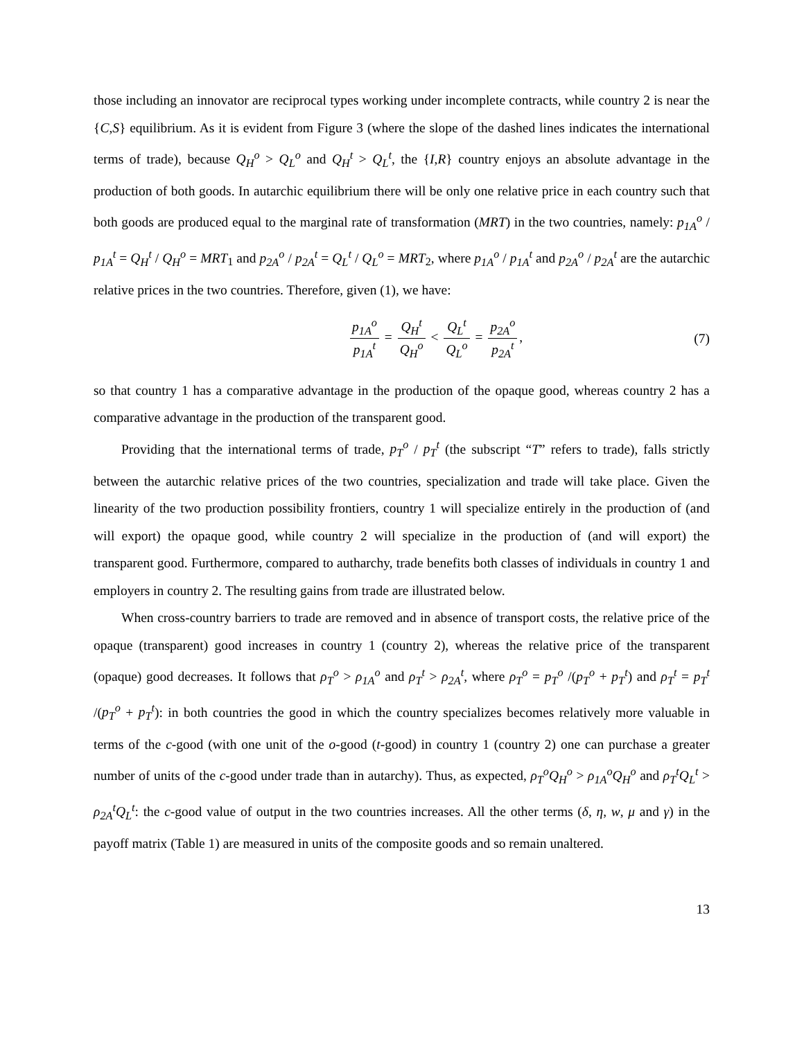those including an innovator are reciprocal types working under incomplete contracts, while country 2 is near the {C,S} equilibrium. As it is evident from Figure 3 (where the slope of the dashed lines indicates the international terms of trade), because Q<sub>H</sub><sup>o</sup> > Q<sub>L</sub><sup>o</sup> and Q<sub>H</sub><sup>t</sup> > Q<sub>L</sub><sup>t</sup>, the {I,R} country enjoys an absolute advantage in the production of both goods. In autarchic equilibrium there will be only one relative price in each country such that both goods are produced equal to the marginal rate of transformation (MRT) in the two countries, namely: p<sub>1A</sub><sup>o</sup> / p<sub>1A</sub><sup>t</sup> = Q<sub>H</sub><sup>t</sup> / Q<sub>H</sub><sup>o</sup> = MRT<sub>1</sub> and p<sub>2A</sub><sup>o</sup> / p<sub>2A</sub><sup>t</sup> = Q<sub>L</sub><sup>t</sup> / Q<sub>L</sub><sup>o</sup> = MRT<sub>2</sub>, where p<sub>1A</sub><sup>o</sup> / p<sub>1A</sub><sup>t</sup> and p<sub>2A</sub><sup>o</sup> / p<sub>2A</sub><sup>t</sup> are the autarchic relative prices in the two countries. Therefore, given (1), we have:
p<sub>1A</sub><sup>o</sup> p<sub>1A</sub><sup>t</sup> = Q<sub>H</sub><sup>t</sup> Q<sub>H</sub><sup>o</sup> < Q<sub>L</sub><sup>t</sup> Q<sub>L</sub><sup>o</sup> = p<sub>2A</sub><sup>o</sup> p<sub>2A</sub><sup>t</sup>,
(7)
so that country 1 has a comparative advantage in the production of the opaque good, whereas country 2 has a comparative advantage in the production of the transparent good.
Providing that the international terms of trade, p<sub>T</sub><sup>o</sup> / p<sub>T</sub><sup>t</sup> (the subscript “T” refers to trade), falls strictly between the autarchic relative prices of the two countries, specialization and trade will take place. Given the linearity of the two production possibility frontiers, country 1 will specialize entirely in the production of (and will export) the opaque good, while country 2 will specialize in the production of (and will export) the transparent good. Furthermore, compared to autharchy, trade benefits both classes of individuals in country 1 and employers in country 2. The resulting gains from trade are illustrated below.
When cross-country barriers to trade are removed and in absence of transport costs, the relative price of the opaque (transparent) good increases in country 1 (country 2), whereas the relative price of the transparent (opaque) good decreases. It follows that ρ<sub>T</sub><sup>o</sup> > ρ<sub>1A</sub><sup>o</sup> and ρ<sub>T</sub><sup>t</sup> > ρ<sub>2A</sub><sup>t</sup>, where ρ<sub>T</sub><sup>o</sup> = p<sub>T</sub><sup>o</sup> /(p<sub>T</sub><sup>o</sup> + p<sub>T</sub><sup>t</sup>) and ρ<sub>T</sub><sup>t</sup> = p<sub>T</sub><sup>t</sup> /(p<sub>T</sub><sup>o</sup> + p<sub>T</sub><sup>t</sup>): in both countries the good in which the country specializes becomes relatively more valuable in terms of the c-good (with one unit of the o-good (t-good) in country 1 (country 2) one can purchase a greater number of units of the c-good under trade than in autarchy). Thus, as expected, ρ<sub>T</sub><sup>o</sup>Q<sub>H</sub><sup>o</sup> > ρ<sub>1A</sub><sup>o</sup>Q<sub>H</sub><sup>o</sup> and ρ<sub>T</sub><sup>t</sup>Q<sub>L</sub><sup>t</sup> > ρ<sub>2A</sub><sup>t</sup>Q<sub>L</sub><sup>t</sup>: the c-good value of output in the two countries increases. All the other terms (δ, η, w, μ and γ) in the payoff matrix (Table 1) are measured in units of the composite goods and so remain unaltered.
13